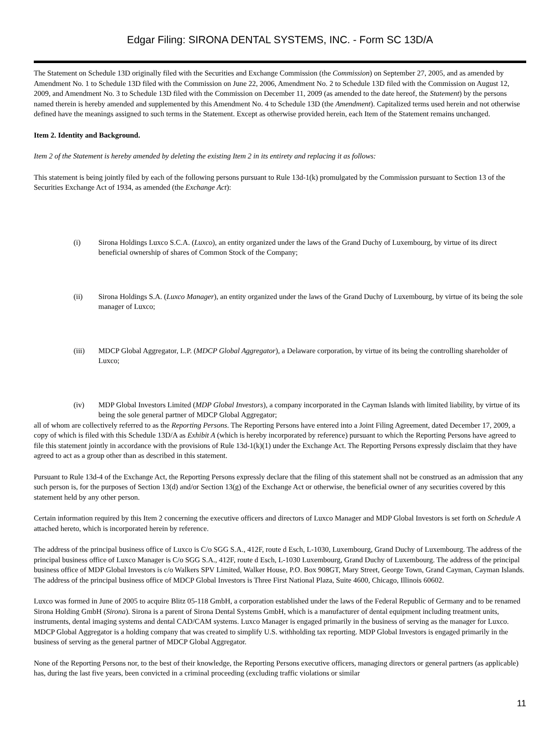Edgar Filing: SIRONA DENTAL SYSTEMS, INC. - Form SC 13D/A
The Statement on Schedule 13D originally filed with the Securities and Exchange Commission (the Commission) on September 27, 2005, and as amended by Amendment No. 1 to Schedule 13D filed with the Commission on June 22, 2006, Amendment No. 2 to Schedule 13D filed with the Commission on August 12, 2009, and Amendment No. 3 to Schedule 13D filed with the Commission on December 11, 2009 (as amended to the date hereof, the Statement) by the persons named therein is hereby amended and supplemented by this Amendment No. 4 to Schedule 13D (the Amendment). Capitalized terms used herein and not otherwise defined have the meanings assigned to such terms in the Statement. Except as otherwise provided herein, each Item of the Statement remains unchanged.
Item 2. Identity and Background.
Item 2 of the Statement is hereby amended by deleting the existing Item 2 in its entirety and replacing it as follows:
This statement is being jointly filed by each of the following persons pursuant to Rule 13d-1(k) promulgated by the Commission pursuant to Section 13 of the Securities Exchange Act of 1934, as amended (the Exchange Act):
(i) Sirona Holdings Luxco S.C.A. (Luxco), an entity organized under the laws of the Grand Duchy of Luxembourg, by virtue of its direct beneficial ownership of shares of Common Stock of the Company;
(ii) Sirona Holdings S.A. (Luxco Manager), an entity organized under the laws of the Grand Duchy of Luxembourg, by virtue of its being the sole manager of Luxco;
(iii) MDCP Global Aggregator, L.P. (MDCP Global Aggregator), a Delaware corporation, by virtue of its being the controlling shareholder of Luxco;
(iv) MDP Global Investors Limited (MDP Global Investors), a company incorporated in the Cayman Islands with limited liability, by virtue of its being the sole general partner of MDCP Global Aggregator;
all of whom are collectively referred to as the Reporting Persons. The Reporting Persons have entered into a Joint Filing Agreement, dated December 17, 2009, a copy of which is filed with this Schedule 13D/A as Exhibit A (which is hereby incorporated by reference) pursuant to which the Reporting Persons have agreed to file this statement jointly in accordance with the provisions of Rule 13d-1(k)(1) under the Exchange Act. The Reporting Persons expressly disclaim that they have agreed to act as a group other than as described in this statement.
Pursuant to Rule 13d-4 of the Exchange Act, the Reporting Persons expressly declare that the filing of this statement shall not be construed as an admission that any such person is, for the purposes of Section 13(d) and/or Section 13(g) of the Exchange Act or otherwise, the beneficial owner of any securities covered by this statement held by any other person.
Certain information required by this Item 2 concerning the executive officers and directors of Luxco Manager and MDP Global Investors is set forth on Schedule A attached hereto, which is incorporated herein by reference.
The address of the principal business office of Luxco is C/o SGG S.A., 412F, route d Esch, L-1030, Luxembourg, Grand Duchy of Luxembourg. The address of the principal business office of Luxco Manager is C/o SGG S.A., 412F, route d Esch, L-1030 Luxembourg, Grand Duchy of Luxembourg. The address of the principal business office of MDP Global Investors is c/o Walkers SPV Limited, Walker House, P.O. Box 908GT, Mary Street, George Town, Grand Cayman, Cayman Islands. The address of the principal business office of MDCP Global Investors is Three First National Plaza, Suite 4600, Chicago, Illinois 60602.
Luxco was formed in June of 2005 to acquire Blitz 05-118 GmbH, a corporation established under the laws of the Federal Republic of Germany and to be renamed Sirona Holding GmbH (Sirona). Sirona is a parent of Sirona Dental Systems GmbH, which is a manufacturer of dental equipment including treatment units, instruments, dental imaging systems and dental CAD/CAM systems. Luxco Manager is engaged primarily in the business of serving as the manager for Luxco. MDCP Global Aggregator is a holding company that was created to simplify U.S. withholding tax reporting. MDP Global Investors is engaged primarily in the business of serving as the general partner of MDCP Global Aggregator.
None of the Reporting Persons nor, to the best of their knowledge, the Reporting Persons executive officers, managing directors or general partners (as applicable) has, during the last five years, been convicted in a criminal proceeding (excluding traffic violations or similar
11